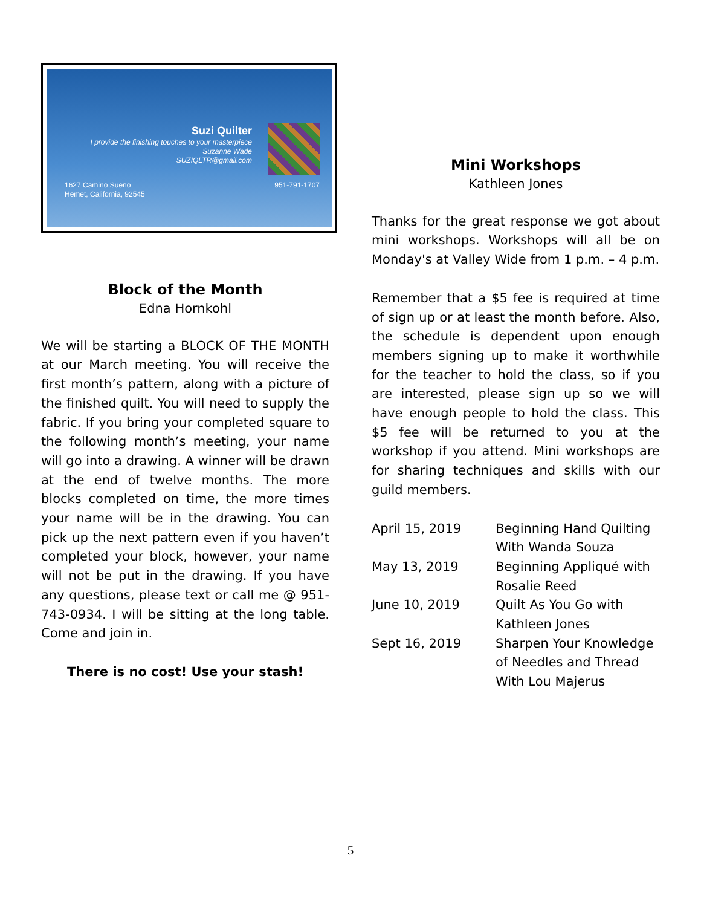Suzi Quilter
I provide the finishing touches to your masterpiece
Suzanne Wade
SUZIQLTR@gmail.com
1627 Camino Sueno
Hemet, California, 92545 951-791-1707
Block of the Month
Edna Hornkohl
We will be starting a BLOCK OF THE MONTH at our March meeting. You will receive the first month’s pattern, along with a picture of the finished quilt. You will need to supply the fabric. If you bring your completed square to the following month’s meeting, your name will go into a drawing. A winner will be drawn at the end of twelve months. The more blocks completed on time, the more times your name will be in the drawing. You can pick up the next pattern even if you haven’t completed your block, however, your name will not be put in the drawing. If you have any questions, please text or call me @ 951-743-0934. I will be sitting at the long table. Come and join in.
There is no cost! Use your stash!
Mini Workshops
Kathleen Jones
Thanks for the great response we got about mini workshops. Workshops will all be on Monday's at Valley Wide from 1 p.m. – 4 p.m.
Remember that a $5 fee is required at time of sign up or at least the month before. Also, the schedule is dependent upon enough members signing up to make it worthwhile for the teacher to hold the class, so if you are interested, please sign up so we will have enough people to hold the class. This $5 fee will be returned to you at the workshop if you attend. Mini workshops are for sharing techniques and skills with our guild members.
| April 15, 2019 | Beginning Hand Quilting With Wanda Souza |
| May 13, 2019 | Beginning Appliqué with Rosalie Reed |
| June 10, 2019 | Quilt As You Go with Kathleen Jones |
| Sept 16, 2019 | Sharpen Your Knowledge of Needles and Thread With Lou Majerus |
5